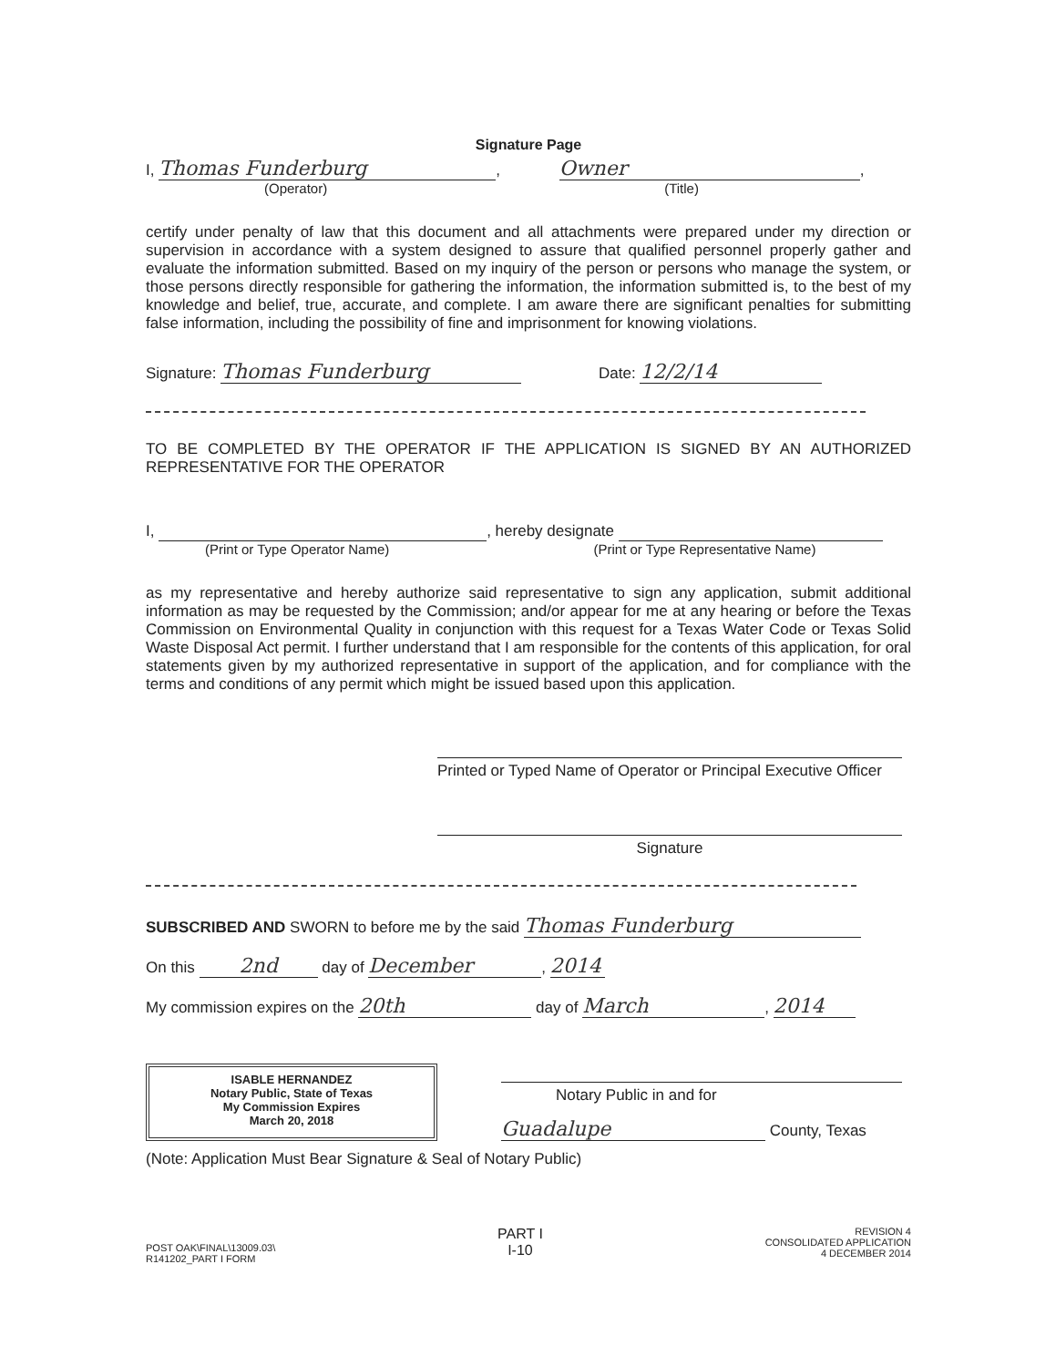Signature Page
I, Thomas Funderburg, Owner,
(Operator) (Title)
certify under penalty of law that this document and all attachments were prepared under my direction or supervision in accordance with a system designed to assure that qualified personnel properly gather and evaluate the information submitted. Based on my inquiry of the person or persons who manage the system, or those persons directly responsible for gathering the information, the information submitted is, to the best of my knowledge and belief, true, accurate, and complete. I am aware there are significant penalties for submitting false information, including the possibility of fine and imprisonment for knowing violations.
Signature: Thomas Funderburg Date: 12/2/14
TO BE COMPLETED BY THE OPERATOR IF THE APPLICATION IS SIGNED BY AN AUTHORIZED REPRESENTATIVE FOR THE OPERATOR
I, , hereby designate
(Print or Type Operator Name) (Print or Type Representative Name)
as my representative and hereby authorize said representative to sign any application, submit additional information as may be requested by the Commission; and/or appear for me at any hearing or before the Texas Commission on Environmental Quality in conjunction with this request for a Texas Water Code or Texas Solid Waste Disposal Act permit. I further understand that I am responsible for the contents of this application, for oral statements given by my authorized representative in support of the application, and for compliance with the terms and conditions of any permit which might be issued based upon this application.
Printed or Typed Name of Operator or Principal Executive Officer
Signature
SUBSCRIBED AND SWORN to before me by the said Thomas Funderburg
On this 2nd day of December, 2014
My commission expires on the 20th day of March, 2014
ISABLE HERNANDEZ
Notary Public, State of Texas
My Commission Expires
March 20, 2018
Notary Public in and for
Guadalupe County, Texas
(Note: Application Must Bear Signature & Seal of Notary Public)
POST OAK\FINAL\13009.03\
R141202_PART I FORM
PART I
I-10
REVISION 4
CONSOLIDATED APPLICATION
4 DECEMBER 2014